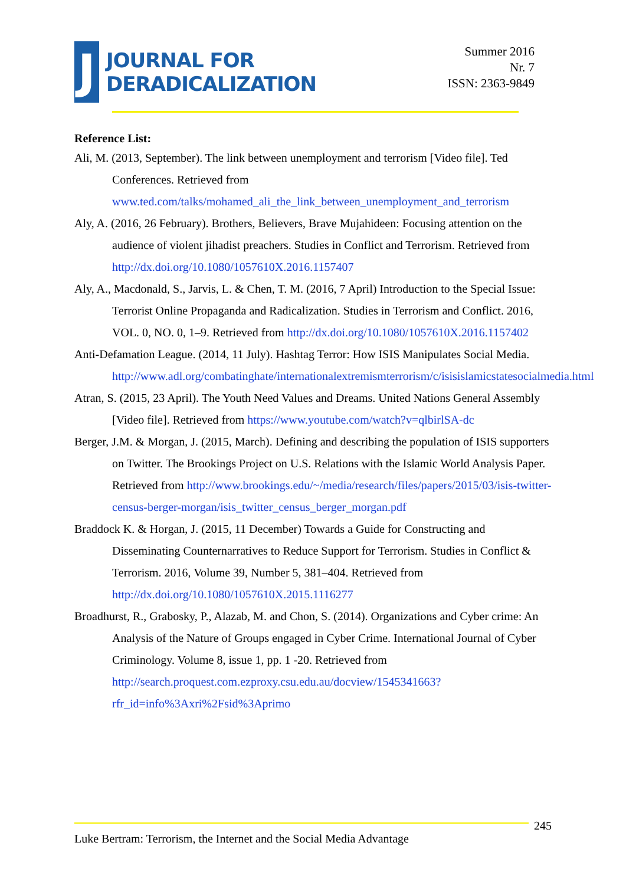J
JOURNAL FOR
DERADICALIZATION
Summer 2016
Nr. 7
ISSN: 2363-9849
Reference List:
Ali, M. (2013, September). The link between unemployment and terrorism [Video file]. Ted Conferences. Retrieved from www.ted.com/talks/mohamed_ali_the_link_between_unemployment_and_terrorism
Aly, A. (2016, 26 February). Brothers, Believers, Brave Mujahideen: Focusing attention on the audience of violent jihadist preachers. Studies in Conflict and Terrorism. Retrieved from http://dx.doi.org/10.1080/1057610X.2016.1157407
Aly, A., Macdonald, S., Jarvis, L. & Chen, T. M. (2016, 7 April) Introduction to the Special Issue: Terrorist Online Propaganda and Radicalization. Studies in Terrorism and Conflict. 2016, VOL. 0, NO. 0, 1–9. Retrieved from http://dx.doi.org/10.1080/1057610X.2016.1157402
Anti-Defamation League. (2014, 11 July). Hashtag Terror: How ISIS Manipulates Social Media. http://www.adl.org/combatinghate/internationalextremismterrorism/c/isisislamicstatesocialmedia.html
Atran, S. (2015, 23 April). The Youth Need Values and Dreams. United Nations General Assembly [Video file]. Retrieved from https://www.youtube.com/watch?v=qlbirlSA-dc
Berger, J.M. & Morgan, J. (2015, March). Defining and describing the population of ISIS supporters on Twitter. The Brookings Project on U.S. Relations with the Islamic World Analysis Paper. Retrieved from http://www.brookings.edu/~/media/research/files/papers/2015/03/isis-twitter-census-berger-morgan/isis_twitter_census_berger_morgan.pdf
Braddock K. & Horgan, J. (2015, 11 December) Towards a Guide for Constructing and Disseminating Counternarratives to Reduce Support for Terrorism. Studies in Conflict & Terrorism. 2016, Volume 39, Number 5, 381–404. Retrieved from http://dx.doi.org/10.1080/1057610X.2015.1116277
Broadhurst, R., Grabosky, P., Alazab, M. and Chon, S. (2014). Organizations and Cyber crime: An Analysis of the Nature of Groups engaged in Cyber Crime. International Journal of Cyber Criminology. Volume 8, issue 1, pp. 1 -20. Retrieved from http://search.proquest.com.ezproxy.csu.edu.au/docview/1545341663?rfr_id=info%3Axri%2Fsid%3Aprimo
245
Luke Bertram: Terrorism, the Internet and the Social Media Advantage